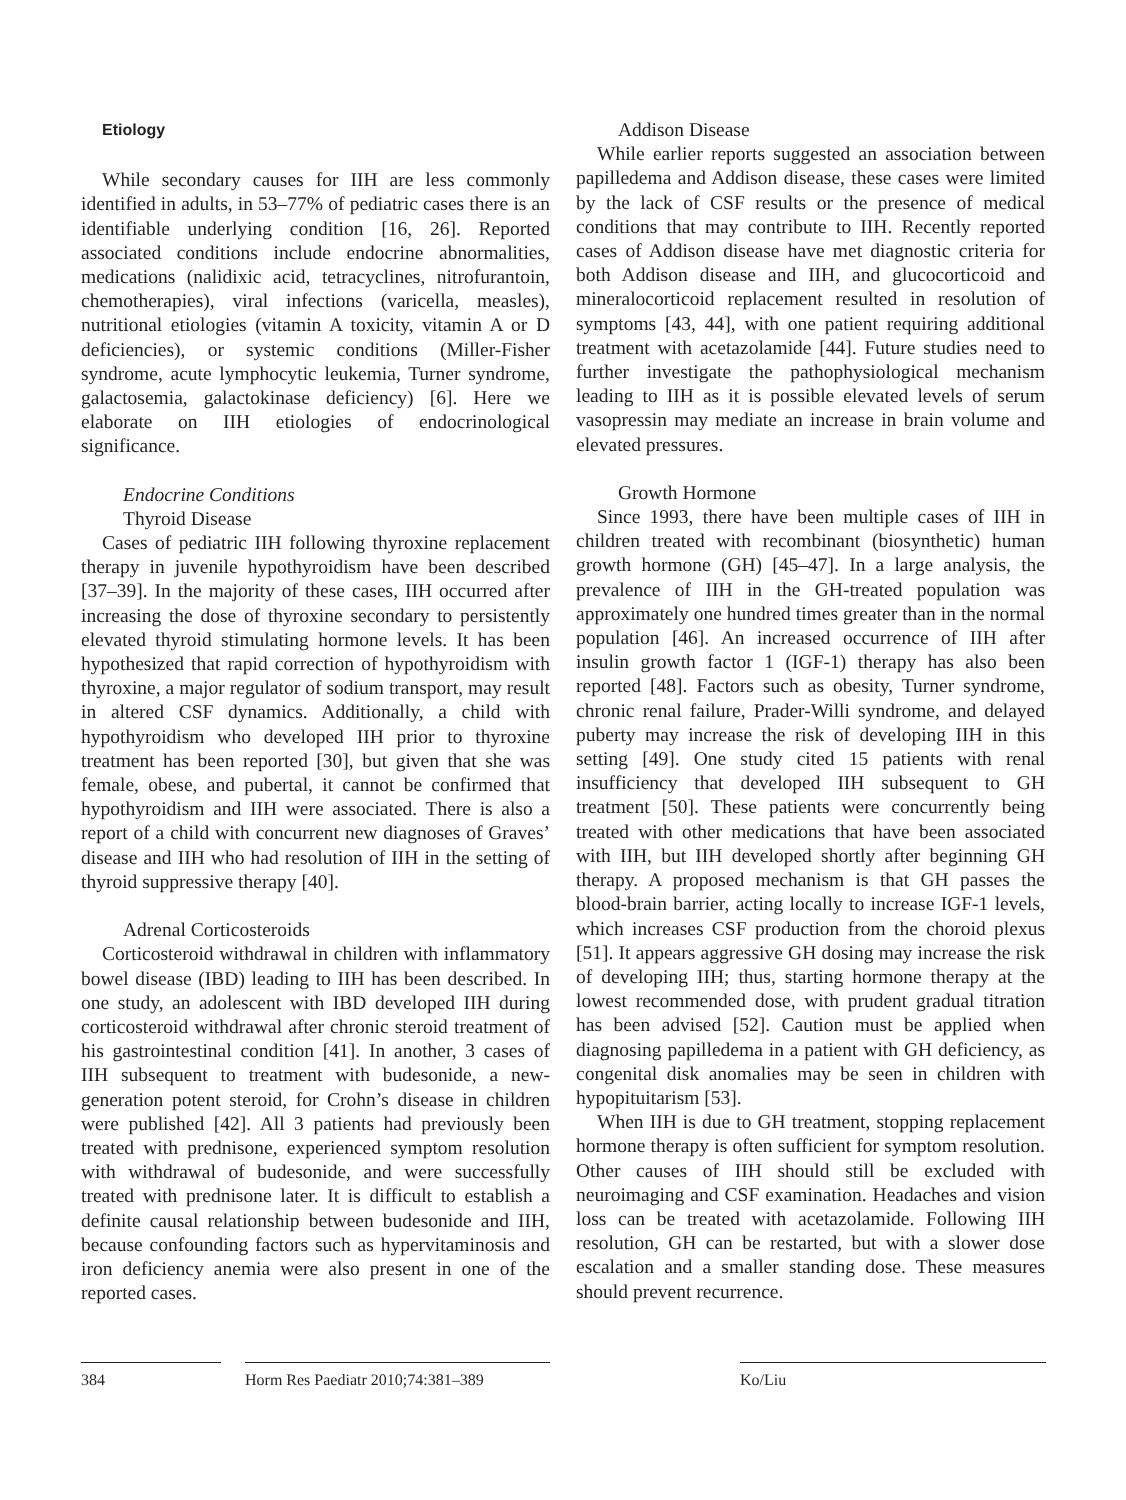Etiology
While secondary causes for IIH are less commonly identified in adults, in 53–77% of pediatric cases there is an identifiable underlying condition [16, 26]. Reported associated conditions include endocrine abnormalities, medications (nalidixic acid, tetracyclines, nitrofurantoin, chemotherapies), viral infections (varicella, measles), nutritional etiologies (vitamin A toxicity, vitamin A or D deficiencies), or systemic conditions (Miller-Fisher syndrome, acute lymphocytic leukemia, Turner syndrome, galactosemia, galactokinase deficiency) [6]. Here we elaborate on IIH etiologies of endocrinological significance.
Endocrine Conditions
Thyroid Disease
Cases of pediatric IIH following thyroxine replacement therapy in juvenile hypothyroidism have been described [37–39]. In the majority of these cases, IIH occurred after increasing the dose of thyroxine secondary to persistently elevated thyroid stimulating hormone levels. It has been hypothesized that rapid correction of hypothyroidism with thyroxine, a major regulator of sodium transport, may result in altered CSF dynamics. Additionally, a child with hypothyroidism who developed IIH prior to thyroxine treatment has been reported [30], but given that she was female, obese, and pubertal, it cannot be confirmed that hypothyroidism and IIH were associated. There is also a report of a child with concurrent new diagnoses of Graves’ disease and IIH who had resolution of IIH in the setting of thyroid suppressive therapy [40].
Adrenal Corticosteroids
Corticosteroid withdrawal in children with inflammatory bowel disease (IBD) leading to IIH has been described. In one study, an adolescent with IBD developed IIH during corticosteroid withdrawal after chronic steroid treatment of his gastrointestinal condition [41]. In another, 3 cases of IIH subsequent to treatment with budesonide, a new-generation potent steroid, for Crohn’s disease in children were published [42]. All 3 patients had previously been treated with prednisone, experienced symptom resolution with withdrawal of budesonide, and were successfully treated with prednisone later. It is difficult to establish a definite causal relationship between budesonide and IIH, because confounding factors such as hypervitaminosis and iron deficiency anemia were also present in one of the reported cases.
Addison Disease
While earlier reports suggested an association between papilledema and Addison disease, these cases were limited by the lack of CSF results or the presence of medical conditions that may contribute to IIH. Recently reported cases of Addison disease have met diagnostic criteria for both Addison disease and IIH, and glucocorticoid and mineralocorticoid replacement resulted in resolution of symptoms [43, 44], with one patient requiring additional treatment with acetazolamide [44]. Future studies need to further investigate the pathophysiological mechanism leading to IIH as it is possible elevated levels of serum vasopressin may mediate an increase in brain volume and elevated pressures.
Growth Hormone
Since 1993, there have been multiple cases of IIH in children treated with recombinant (biosynthetic) human growth hormone (GH) [45–47]. In a large analysis, the prevalence of IIH in the GH-treated population was approximately one hundred times greater than in the normal population [46]. An increased occurrence of IIH after insulin growth factor 1 (IGF-1) therapy has also been reported [48]. Factors such as obesity, Turner syndrome, chronic renal failure, Prader-Willi syndrome, and delayed puberty may increase the risk of developing IIH in this setting [49]. One study cited 15 patients with renal insufficiency that developed IIH subsequent to GH treatment [50]. These patients were concurrently being treated with other medications that have been associated with IIH, but IIH developed shortly after beginning GH therapy. A proposed mechanism is that GH passes the blood-brain barrier, acting locally to increase IGF-1 levels, which increases CSF production from the choroid plexus [51]. It appears aggressive GH dosing may increase the risk of developing IIH; thus, starting hormone therapy at the lowest recommended dose, with prudent gradual titration has been advised [52]. Caution must be applied when diagnosing papilledema in a patient with GH deficiency, as congenital disk anomalies may be seen in children with hypopituitarism [53].
When IIH is due to GH treatment, stopping replacement hormone therapy is often sufficient for symptom resolution. Other causes of IIH should still be excluded with neuroimaging and CSF examination. Headaches and vision loss can be treated with acetazolamide. Following IIH resolution, GH can be restarted, but with a slower dose escalation and a smaller standing dose. These measures should prevent recurrence.
384 Horm Res Paediatr 2010;74:381–389
Ko/Liu